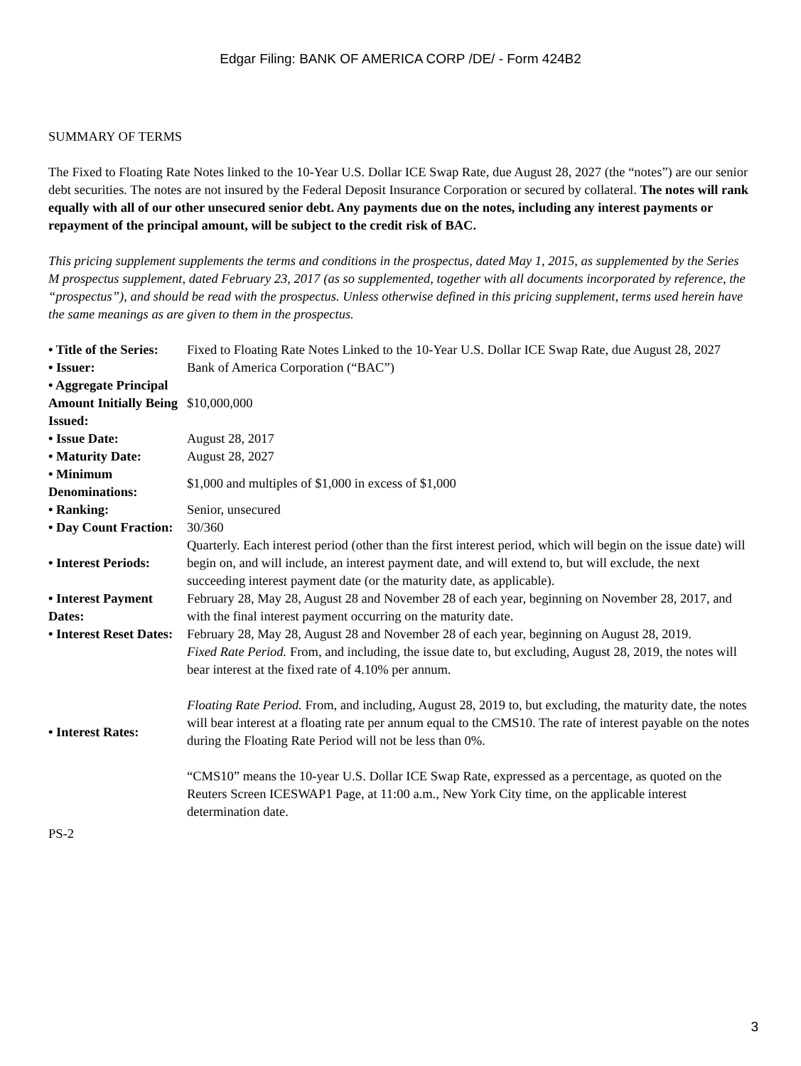Edgar Filing: BANK OF AMERICA CORP /DE/ - Form 424B2
SUMMARY OF TERMS
The Fixed to Floating Rate Notes linked to the 10-Year U.S. Dollar ICE Swap Rate, due August 28, 2027 (the “notes”) are our senior debt securities. The notes are not insured by the Federal Deposit Insurance Corporation or secured by collateral. The notes will rank equally with all of our other unsecured senior debt. Any payments due on the notes, including any interest payments or repayment of the principal amount, will be subject to the credit risk of BAC.
This pricing supplement supplements the terms and conditions in the prospectus, dated May 1, 2015, as supplemented by the Series M prospectus supplement, dated February 23, 2017 (as so supplemented, together with all documents incorporated by reference, the “prospectus”), and should be read with the prospectus. Unless otherwise defined in this pricing supplement, terms used herein have the same meanings as are given to them in the prospectus.
| • Title of the Series: | Fixed to Floating Rate Notes Linked to the 10-Year U.S. Dollar ICE Swap Rate, due August 28, 2027 |
| • Issuer: | Bank of America Corporation (“BAC”) |
| • Aggregate Principal Amount Initially Being Issued: | $10,000,000 |
| • Issue Date: | August 28, 2017 |
| • Maturity Date: | August 28, 2027 |
| • Minimum Denominations: | $1,000 and multiples of $1,000 in excess of $1,000 |
| • Ranking: | Senior, unsecured |
| • Day Count Fraction: | 30/360 |
| • Interest Periods: | Quarterly. Each interest period (other than the first interest period, which will begin on the issue date) will begin on, and will include, an interest payment date, and will extend to, but will exclude, the next succeeding interest payment date (or the maturity date, as applicable). |
| • Interest Payment Dates: | February 28, May 28, August 28 and November 28 of each year, beginning on November 28, 2017, and with the final interest payment occurring on the maturity date. |
| • Interest Reset Dates: | February 28, May 28, August 28 and November 28 of each year, beginning on August 28, 2019. |
| • Interest Rates: | Fixed Rate Period. From, and including, the issue date to, but excluding, August 28, 2019, the notes will bear interest at the fixed rate of 4.10% per annum. Floating Rate Period. From, and including, August 28, 2019 to, but excluding, the maturity date, the notes will bear interest at a floating rate per annum equal to the CMS10. The rate of interest payable on the notes during the Floating Rate Period will not be less than 0%. “CMS10” means the 10-year U.S. Dollar ICE Swap Rate, expressed as a percentage, as quoted on the Reuters Screen ICESWAP1 Page, at 11:00 a.m., New York City time, on the applicable interest determination date. |
PS-2
3